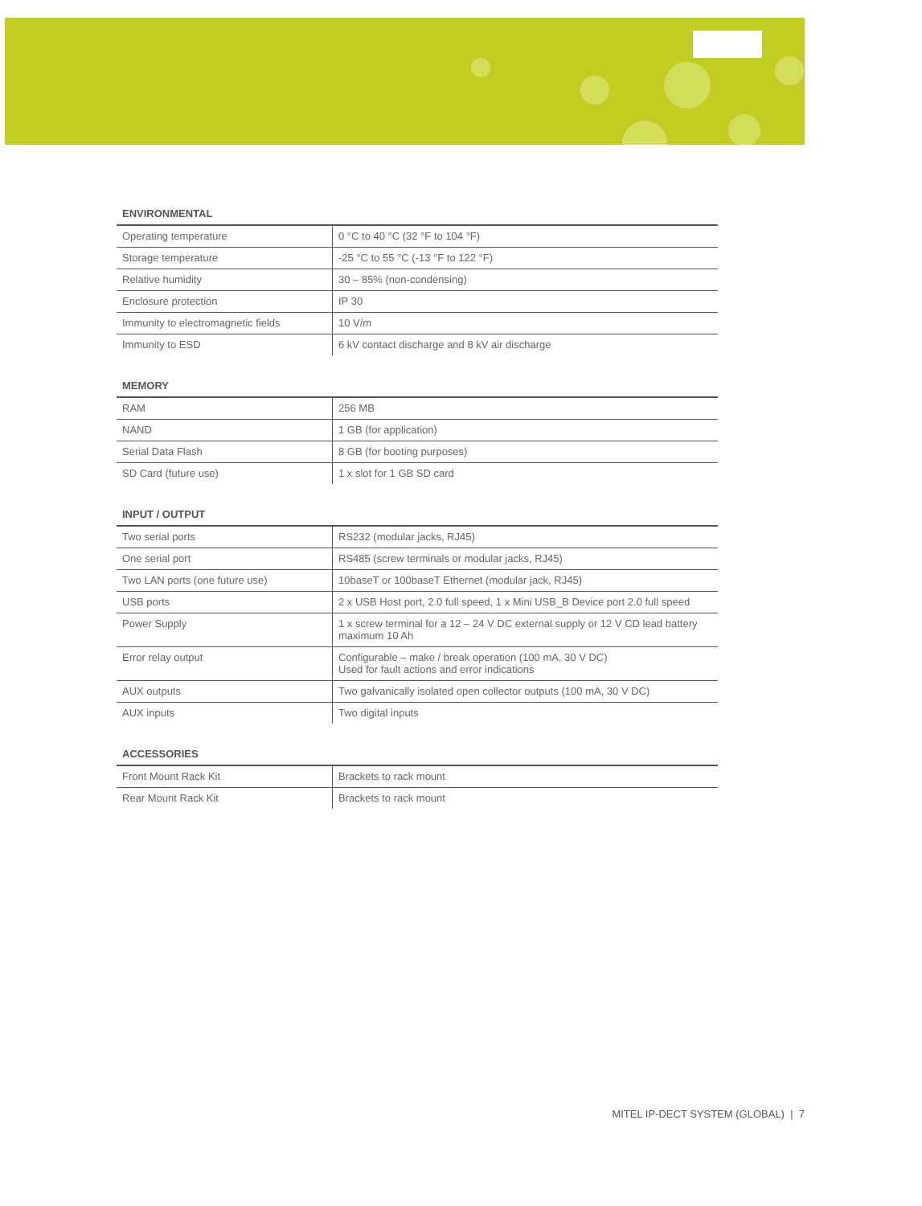ENVIRONMENTAL
| Operating temperature | 0 °C to 40 °C (32 °F to 104 °F) |
| Storage temperature | -25 °C to 55 °C (-13 °F to 122 °F) |
| Relative humidity | 30 – 85% (non-condensing) |
| Enclosure protection | IP 30 |
| Immunity to electromagnetic fields | 10 V/m |
| Immunity to ESD | 6 kV contact discharge and 8 kV air discharge |
MEMORY
| RAM | 256 MB |
| NAND | 1 GB (for application) |
| Serial Data Flash | 8 GB (for booting purposes) |
| SD Card (future use) | 1 x slot for 1 GB SD card |
INPUT / OUTPUT
| Two serial ports | RS232 (modular jacks, RJ45) |
| One serial port | RS485 (screw terminals or modular jacks, RJ45) |
| Two LAN ports (one future use) | 10baseT or 100baseT Ethernet (modular jack, RJ45) |
| USB ports | 2 x USB Host port, 2.0 full speed, 1 x Mini USB_B Device port 2.0 full speed |
| Power Supply | 1 x screw terminal for a 12 – 24 V DC external supply or 12 V CD lead battery maximum 10 Ah |
| Error relay output | Configurable – make / break operation (100 mA, 30 V DC) Used for fault actions and error indications |
| AUX outputs | Two galvanically isolated open collector outputs (100 mA, 30 V DC) |
| AUX inputs | Two digital inputs |
ACCESSORIES
| Front Mount Rack Kit | Brackets to rack mount |
| Rear Mount Rack Kit | Brackets to rack mount |
MITEL IP-DECT SYSTEM (GLOBAL) | 7